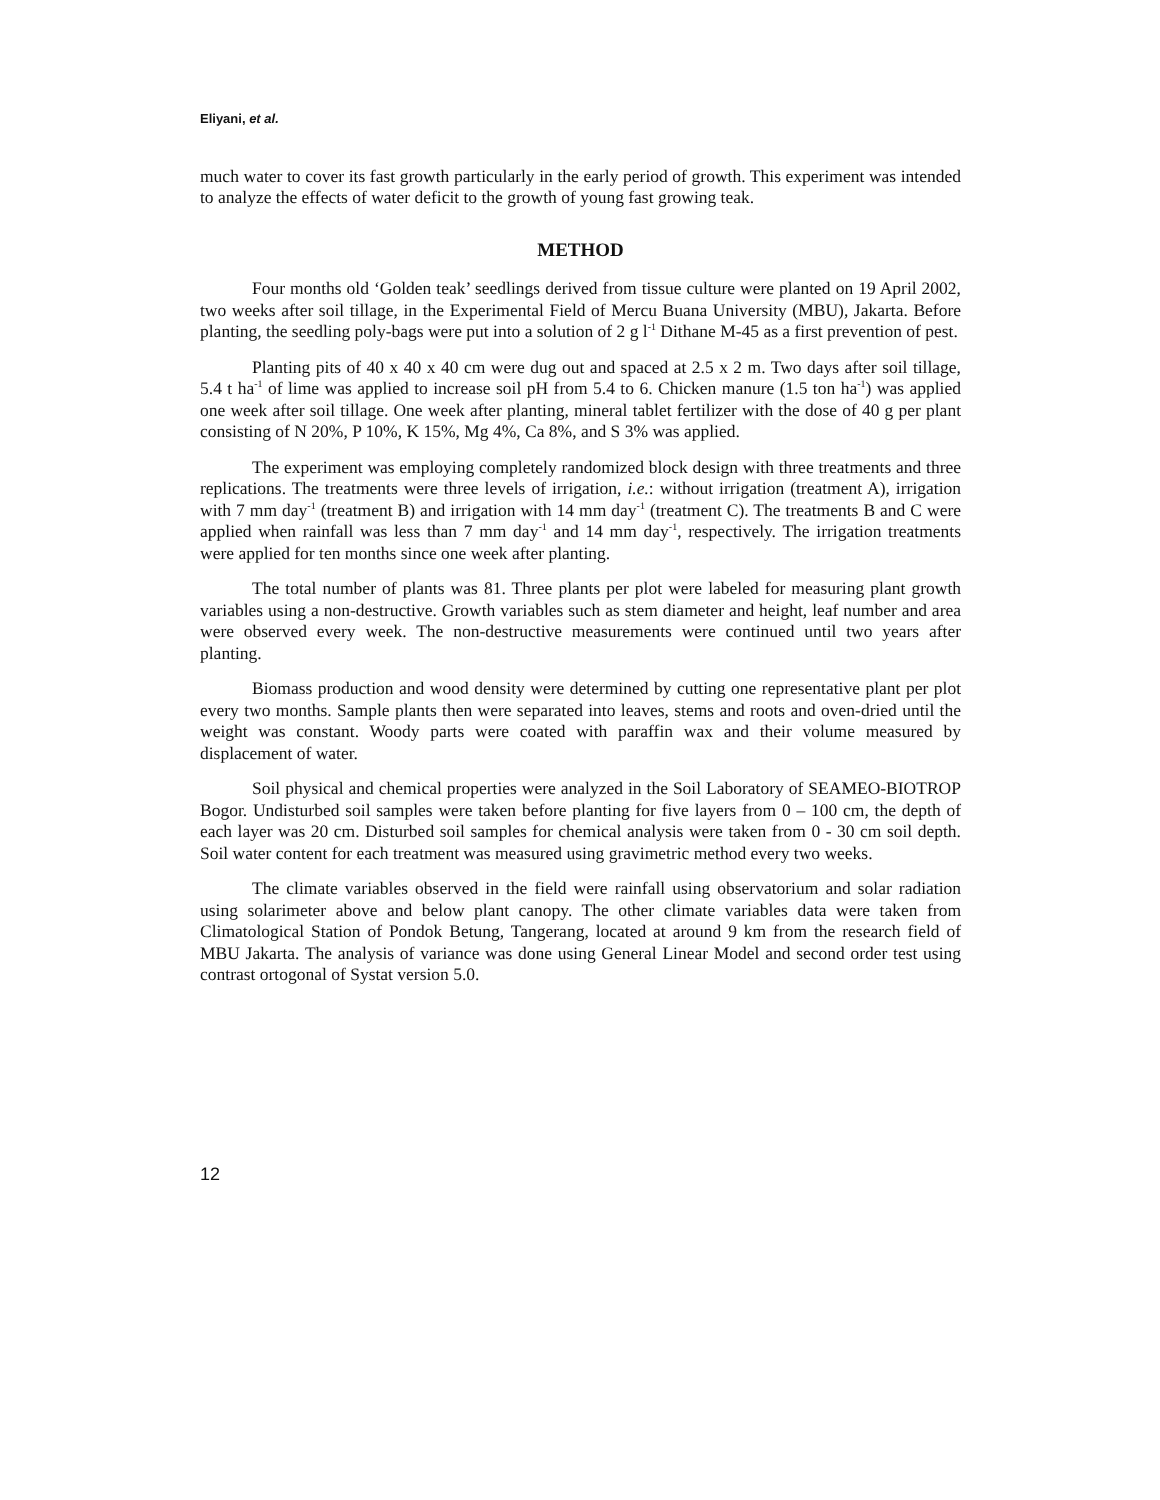Eliyani, et al.
much water to cover its fast growth particularly in the early period of growth. This experiment was intended to analyze the effects of water deficit to the growth of young fast growing teak.
METHOD
Four months old ‘Golden teak’ seedlings derived from tissue culture were planted on 19 April 2002, two weeks after soil tillage, in the Experimental Field of Mercu Buana University (MBU), Jakarta. Before planting, the seedling poly-bags were put into a solution of 2 g l<sup>-1</sup> Dithane M-45 as a first prevention of pest.
Planting pits of 40 x 40 x 40 cm were dug out and spaced at 2.5 x 2 m. Two days after soil tillage, 5.4 t ha<sup>-1</sup> of lime was applied to increase soil pH from 5.4 to 6. Chicken manure (1.5 ton ha<sup>-1</sup>) was applied one week after soil tillage. One week after planting, mineral tablet fertilizer with the dose of 40 g per plant consisting of N 20%, P 10%, K 15%, Mg 4%, Ca 8%, and S 3% was applied.
The experiment was employing completely randomized block design with three treatments and three replications. The treatments were three levels of irrigation, i.e.: without irrigation (treatment A), irrigation with 7 mm day<sup>-1</sup> (treatment B) and irrigation with 14 mm day<sup>-1</sup> (treatment C). The treatments B and C were applied when rainfall was less than 7 mm day<sup>-1</sup> and 14 mm day<sup>-1</sup>, respectively. The irrigation treatments were applied for ten months since one week after planting.
The total number of plants was 81. Three plants per plot were labeled for measuring plant growth variables using a non-destructive. Growth variables such as stem diameter and height, leaf number and area were observed every week. The non-destructive measurements were continued until two years after planting.
Biomass production and wood density were determined by cutting one representative plant per plot every two months. Sample plants then were separated into leaves, stems and roots and oven-dried until the weight was constant. Woody parts were coated with paraffin wax and their volume measured by displacement of water.
Soil physical and chemical properties were analyzed in the Soil Laboratory of SEAMEO-BIOTROP Bogor. Undisturbed soil samples were taken before planting for five layers from 0 – 100 cm, the depth of each layer was 20 cm. Disturbed soil samples for chemical analysis were taken from 0 - 30 cm soil depth. Soil water content for each treatment was measured using gravimetric method every two weeks.
The climate variables observed in the field were rainfall using observatorium and solar radiation using solarimeter above and below plant canopy. The other climate variables data were taken from Climatological Station of Pondok Betung, Tangerang, located at around 9 km from the research field of MBU Jakarta. The analysis of variance was done using General Linear Model and second order test using contrast ortogonal of Systat version 5.0.
12